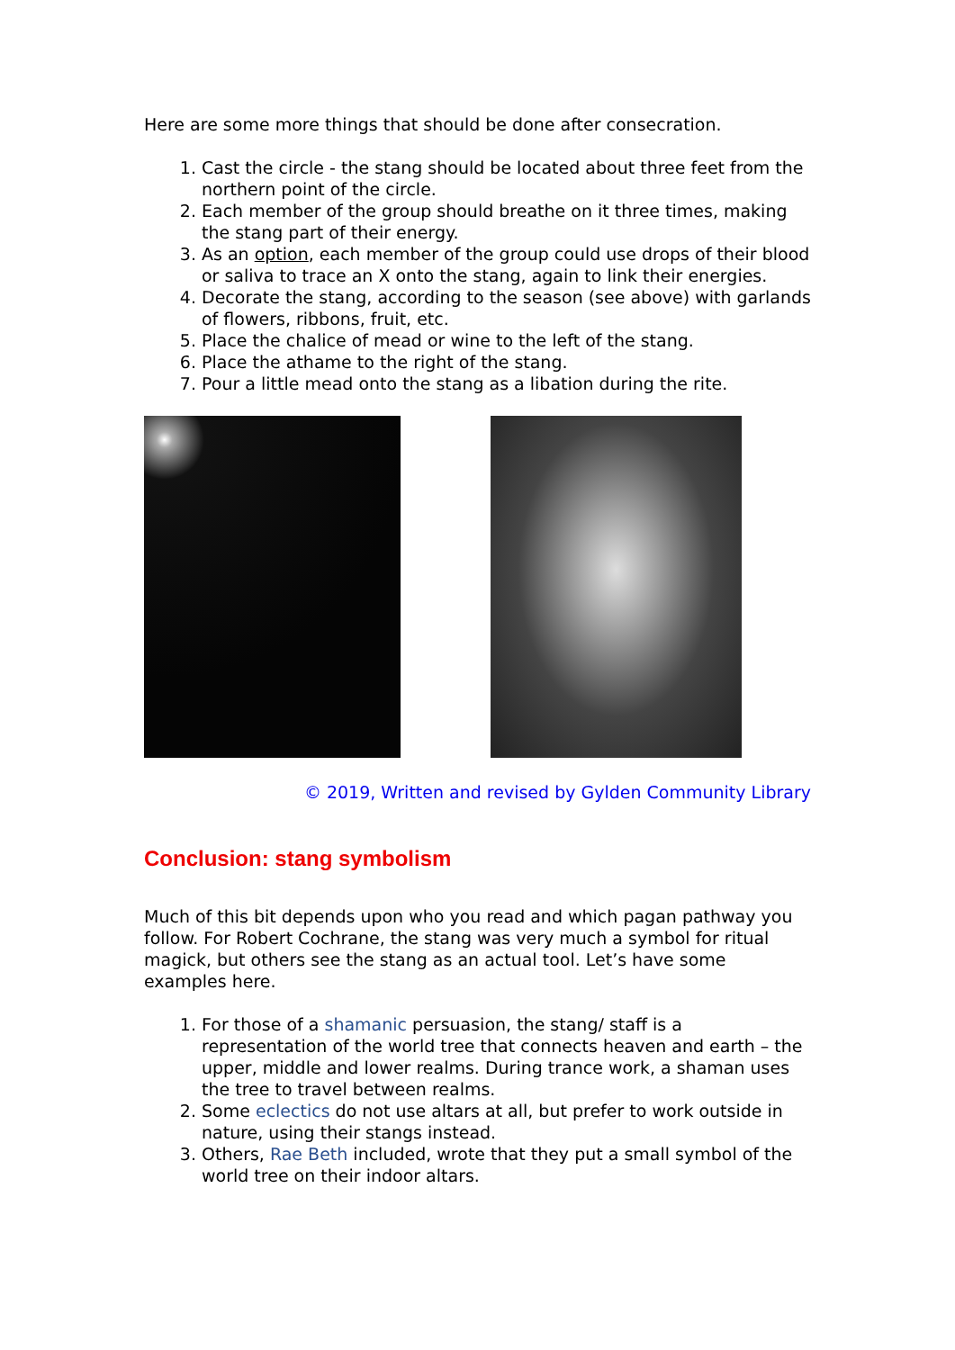Here are some more things that should be done after consecration.
1. Cast the circle - the stang should be located about three feet from the northern point of the circle.
2. Each member of the group should breathe on it three times, making the stang part of their energy.
3. As an option, each member of the group could use drops of their blood or saliva to trace an X onto the stang, again to link their energies.
4. Decorate the stang, according to the season (see above) with garlands of flowers, ribbons, fruit, etc.
5. Place the chalice of mead or wine to the left of the stang.
6. Place the athame to the right of the stang.
7. Pour a little mead onto the stang as a libation during the rite.
© 2019, Written and revised by Gylden Community Library
Conclusion: stang symbolism
Much of this bit depends upon who you read and which pagan pathway you follow. For Robert Cochrane, the stang was very much a symbol for ritual magick, but others see the stang as an actual tool. Let’s have some examples here.
1. For those of a shamanic persuasion, the stang/ staff is a representation of the world tree that connects heaven and earth – the upper, middle and lower realms. During trance work, a shaman uses the tree to travel between realms.
2. Some eclectics do not use altars at all, but prefer to work outside in nature, using their stangs instead.
3. Others, Rae Beth included, wrote that they put a small symbol of the world tree on their indoor altars.